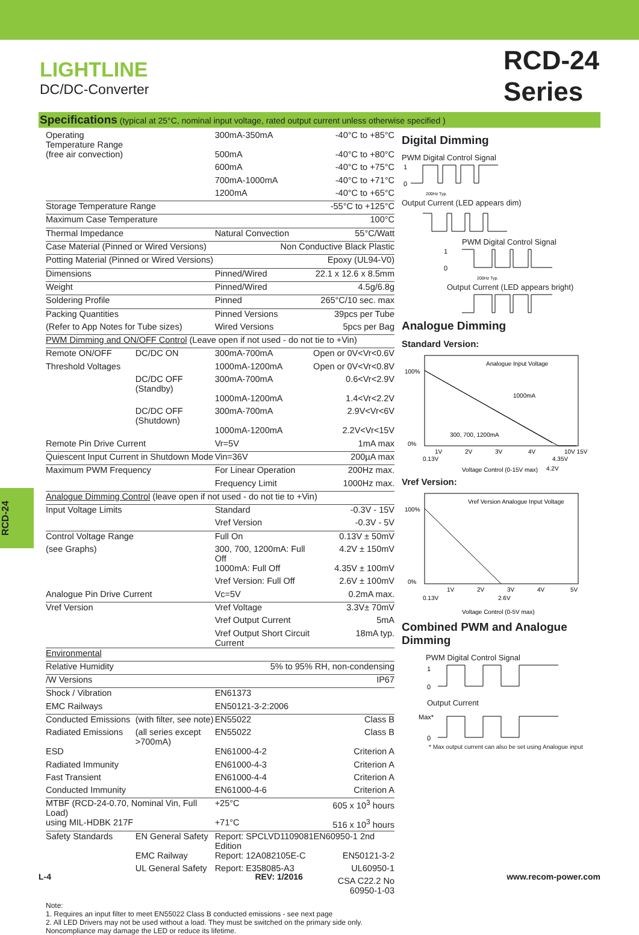LIGHTLINE
DC/DC-Converter
RCD-24
Series
Specifications (typical at 25°C, nominal input voltage, rated output current unless otherwise specified )
| Operating Temperature Range | | 300mA-350mA | -40°C to +85°C |
| (free air convection) | | 500mA | -40°C to +80°C |
| | | 600mA | -40°C to +75°C |
| | | 700mA-1000mA | -40°C to +71°C |
| | | 1200mA | -40°C to +65°C |
| Storage Temperature Range | | | -55°C to +125°C |
| Maximum Case Temperature | | | 100°C |
| Thermal Impedance | | Natural Convection | 55°C/Watt |
| Case Material (Pinned or Wired Versions) | | Non Conductive Black Plastic | |
| Potting Material (Pinned or Wired Versions) | | Epoxy (UL94-V0) | |
| Dimensions | | Pinned/Wired | 22.1 x 12.6 x 8.5mm |
| Weight | | Pinned/Wired | 4.5g/6.8g |
| Soldering Profile | | Pinned | 265°C/10 sec. max |
| Packing Quantities | | Pinned Versions | 39pcs per Tube |
| (Refer to App Notes for Tube sizes) | | Wired Versions | 5pcs per Bag |
| PWM Dimming and ON/OFF Control (Leave open if not used - do not tie to +Vin) | | | |
| Remote ON/OFF | DC/DC ON | 300mA-700mA | Open or 0V<Vr<0.6V |
| Threshold Voltages | | 1000mA-1200mA | Open or 0V<Vr<0.8V |
| | DC/DC OFF (Standby) | 300mA-700mA | 0.6<Vr<2.9V |
| | | 1000mA-1200mA | 1.4<Vr<2.2V |
| | DC/DC OFF (Shutdown) | 300mA-700mA | 2.9V<Vr<6V |
| | | 1000mA-1200mA | 2.2V<Vr<15V |
| Remote Pin Drive Current | | Vr=5V | 1mA max |
| Quiescent Input Current in Shutdown Mode | | Vin=36V | 200µA max |
| Maximum PWM Frequency | | For Linear Operation | 200Hz max. |
| | | Frequency Limit | 1000Hz max. |
| Analogue Dimming Control (leave open if not used - do not tie to +Vin) | | | |
| Input Voltage Limits | | Standard | -0.3V - 15V |
| | | Vref Version | -0.3V - 5V |
| Control Voltage Range | | Full On | 0.13V ± 50mV |
| (see Graphs) | | 300, 700, 1200mA: Full Off | 4.2V ± 150mV |
| | | 1000mA: Full Off | 4.35V ± 100mV |
| | | Vref Version: Full Off | 2.6V ± 100mV |
| Analogue Pin Drive Current | | Vc=5V | 0.2mA max. |
| Vref Version | | Vref Voltage | 3.3V± 70mV |
| | | Vref Output Current | 5mA |
| | | Vref Output Short Circuit Current | 18mA typ. |
| Environmental | | | |
| Relative Humidity | | 5% to 95% RH, non-condensing | |
| /W Versions | | IP67 | |
| Shock / Vibration | | EN61373 | |
| EMC Railways | | EN50121-3-2:2006 | |
| Conducted Emissions | (with filter, see note) | EN55022 | Class B |
| Radiated Emissions | (all series except >700mA) | EN55022 | Class B |
| ESD | | EN61000-4-2 | Criterion A |
| Radiated Immunity | | EN61000-4-3 | Criterion A |
| Fast Transient | | EN61000-4-4 | Criterion A |
| Conducted Immunity | | EN61000-4-6 | Criterion A |
| MTBF (RCD-24-0.70, Nominal Vin, Full Load) | | +25°C | 605 x 10<sup>3</sup> hours |
| using MIL-HDBK 217F | | +71°C | 516 x 10<sup>3</sup> hours |
| Safety Standards | EN General Safety | Report: SPCLVD1109081EN60950-1 2nd Edition | |
| | EMC Railway | Report: 12A082105E-C | EN50121-3-2 |
| | UL General Safety | Report: E358085-A3 | UL60950-1 |
| | | | CSA C22.2 No 60950-1-03 |
Note:
1. Requires an input filter to meet EN55022 Class B conducted emissions - see next page
2. All LED Drivers may not be used without a load. They must be switched on the primary side only.
Noncompliance may damage the LED or reduce its lifetime.
Digital Dimming
PWM Digital Control Signal
1
0
200Hz Typ.
Output Current (LED appears dim)
PWM Digital Control Signal
1
0
200Hz Typ.
Output Current (LED appears bright)
Analogue Dimming
Standard Version:
Analogue Input Voltage
1000mA
300, 700, 1200mA
100%
0%
1V
2V
3V
4V
10V 15V
0.13V
4.35V
Voltage Control (0-15V max)
4.2V
Vref Version:
Vref Version Analogue Input Voltage
100%
0%
1V
2V
3V
4V
5V
0.13V
2.6V
Voltage Control (0-5V max)
Combined PWM and Analogue Dimming
PWM Digital Control Signal
1
0
Output Current
Max*
0
* Max output current can also be set using Analogue input
RCD-24
L-4 REV: 1/2016 www.recom-power.com